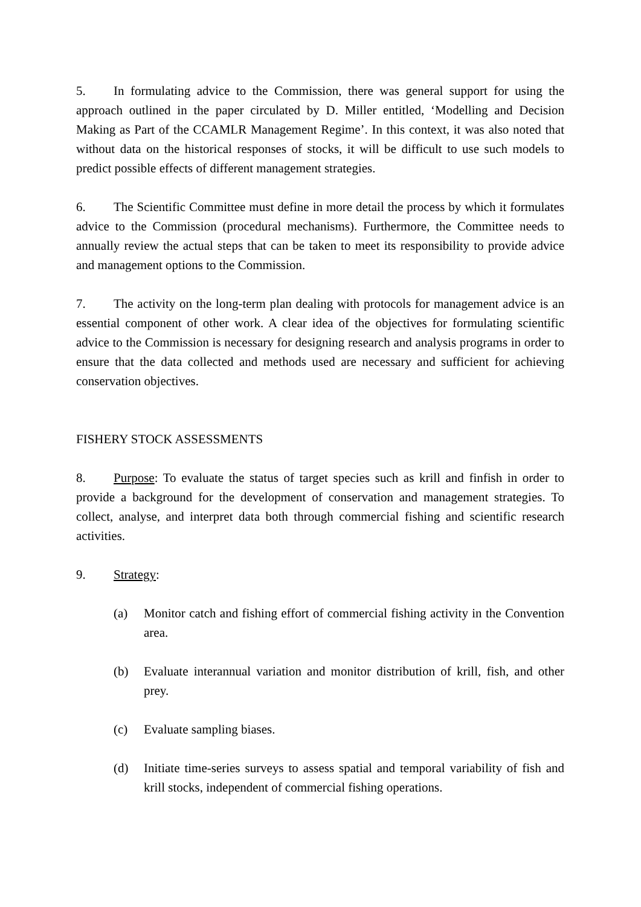5. In formulating advice to the Commission, there was general support for using the approach outlined in the paper circulated by D. Miller entitled, ‘Modelling and Decision Making as Part of the CCAMLR Management Regime’. In this context, it was also noted that without data on the historical responses of stocks, it will be difficult to use such models to predict possible effects of different management strategies.
6. The Scientific Committee must define in more detail the process by which it formulates advice to the Commission (procedural mechanisms). Furthermore, the Committee needs to annually review the actual steps that can be taken to meet its responsibility to provide advice and management options to the Commission.
7. The activity on the long-term plan dealing with protocols for management advice is an essential component of other work. A clear idea of the objectives for formulating scientific advice to the Commission is necessary for designing research and analysis programs in order to ensure that the data collected and methods used are necessary and sufficient for achieving conservation objectives.
FISHERY STOCK ASSESSMENTS
8. Purpose: To evaluate the status of target species such as krill and finfish in order to provide a background for the development of conservation and management strategies. To collect, analyse, and interpret data both through commercial fishing and scientific research activities.
9. Strategy:
(a) Monitor catch and fishing effort of commercial fishing activity in the Convention area.
(b) Evaluate interannual variation and monitor distribution of krill, fish, and other prey.
(c) Evaluate sampling biases.
(d) Initiate time-series surveys to assess spatial and temporal variability of fish and krill stocks, independent of commercial fishing operations.